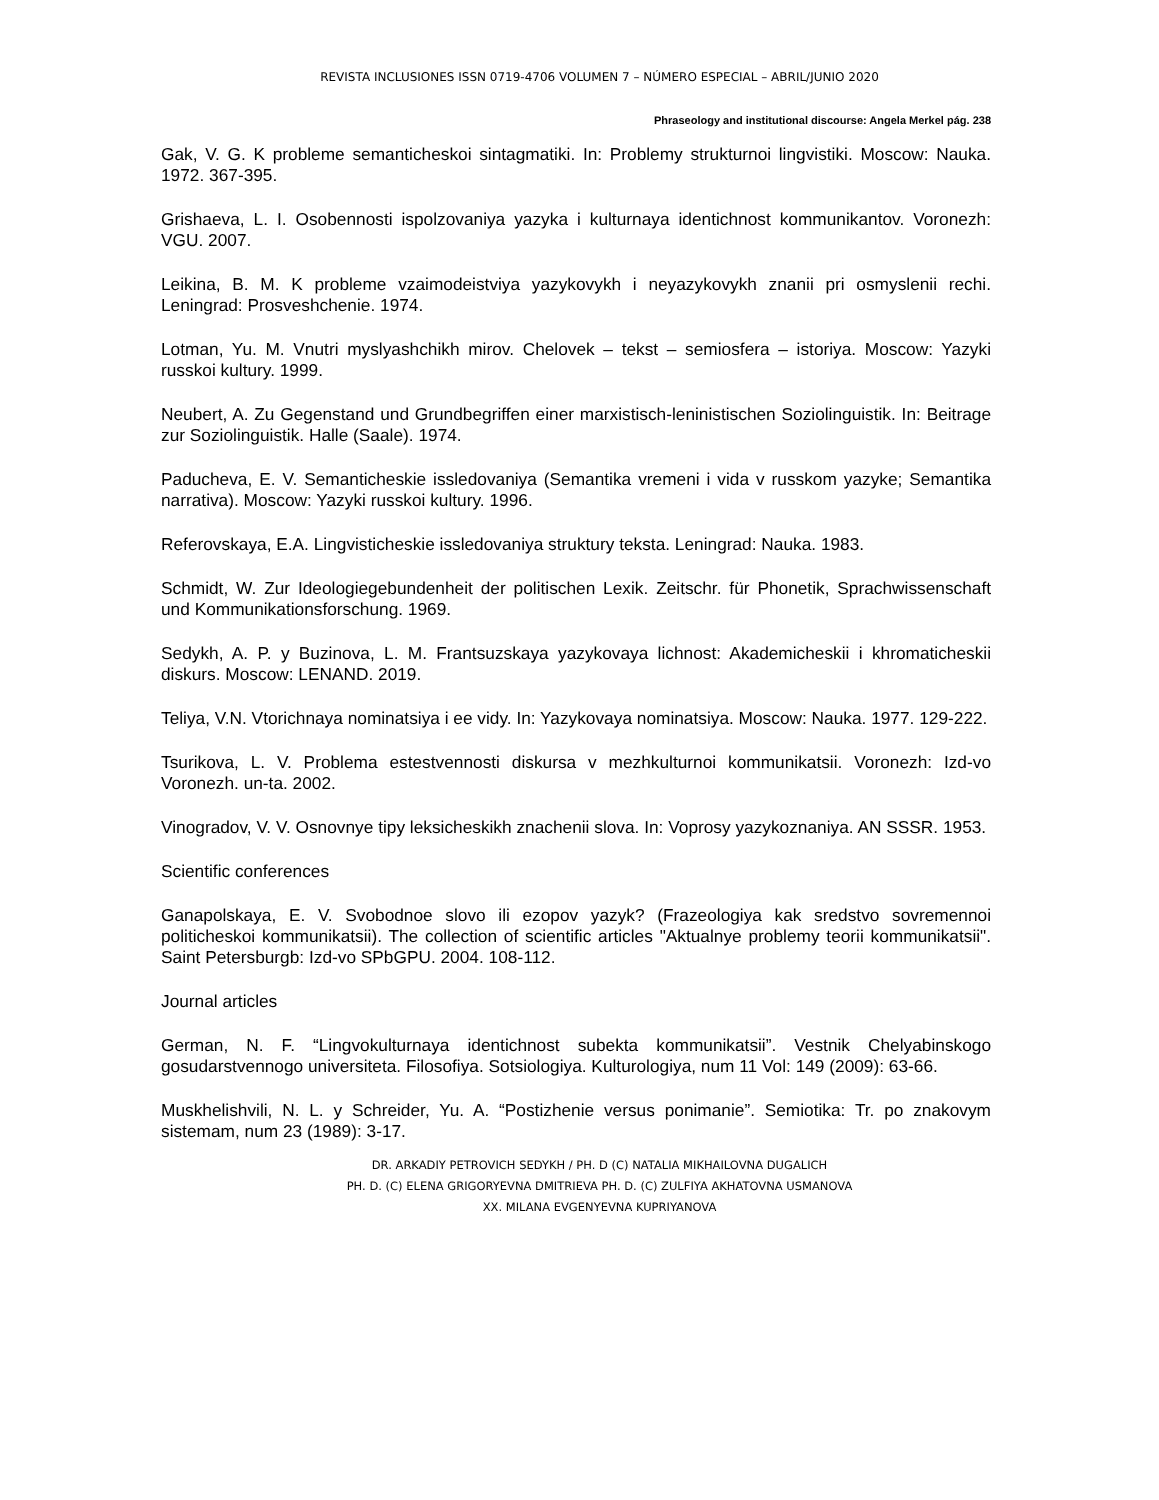REVISTA INCLUSIONES ISSN 0719-4706 VOLUMEN 7 – NÚMERO ESPECIAL – ABRIL/JUNIO 2020
Phraseology and institutional discourse: Angela Merkel pág. 238
Gak, V. G. K probleme semanticheskoi sintagmatiki. In: Problemy strukturnoi lingvistiki. Moscow: Nauka. 1972. 367-395.
Grishaeva, L. I. Osobennosti ispolzovaniya yazyka i kulturnaya identichnost kommunikantov. Voronezh: VGU. 2007.
Leikina, B. M. K probleme vzaimodeistviya yazykovykh i neyazykovykh znanii pri osmyslenii rechi. Leningrad: Prosveshchenie. 1974.
Lotman, Yu. M. Vnutri myslyashchikh mirov. Chelovek – tekst – semiosfera – istoriya. Moscow: Yazyki russkoi kultury. 1999.
Neubert, A. Zu Gegenstand und Grundbegriffen einer marxistisch-leninistischen Soziolinguistik. In: Beitrage zur Soziolinguistik. Halle (Saale). 1974.
Paducheva, E. V. Semanticheskie issledovaniya (Semantika vremeni i vida v russkom yazyke; Semantika narrativa). Moscow: Yazyki russkoi kultury. 1996.
Referovskaya, E.A. Lingvisticheskie issledovaniya struktury teksta. Leningrad: Nauka. 1983.
Schmidt, W. Zur Ideologiegebundenheit der politischen Lexik. Zeitschr. für Phonetik, Sprachwissenschaft und Kommunikationsforschung. 1969.
Sedykh, A. P. y Buzinova, L. M. Frantsuzskaya yazykovaya lichnost: Akademicheskii i khromaticheskii diskurs. Moscow: LENAND. 2019.
Teliya, V.N. Vtorichnaya nominatsiya i ee vidy. In: Yazykovaya nominatsiya. Moscow: Nauka. 1977. 129-222.
Tsurikova, L. V. Problema estestvennosti diskursa v mezhkulturnoi kommunikatsii. Voronezh: Izd-vo Voronezh. un-ta. 2002.
Vinogradov, V. V. Osnovnye tipy leksicheskikh znachenii slova. In: Voprosy yazykoznaniya. AN SSSR. 1953.
Scientific conferences
Ganapolskaya, E. V. Svobodnoe slovo ili ezopov yazyk? (Frazeologiya kak sredstvo sovremennoi politicheskoi kommunikatsii). The collection of scientific articles "Aktualnye problemy teorii kommunikatsii". Saint Petersburgb: Izd-vo SPbGPU. 2004. 108-112.
Journal articles
German, N. F. “Lingvokulturnaya identichnost subekta kommunikatsii”. Vestnik Chelyabinskogo gosudarstvennogo universiteta. Filosofiya. Sotsiologiya. Kulturologiya, num 11 Vol: 149 (2009): 63-66.
Muskhelishvili, N. L. y Schreider, Yu. A. “Postizhenie versus ponimanie”. Semiotika: Tr. po znakovym sistemam, num 23 (1989): 3-17.
DR. ARKADIY PETROVICH SEDYKH / PH. D (C) NATALIA MIKHAILOVNA DUGALICH
PH. D. (C) ELENA GRIGORYEVNA DMITRIEVA PH. D. (C) ZULFIYA AKHATOVNA USMANOVA
XX. MILANA EVGENYEVNA KUPRIYANOVA